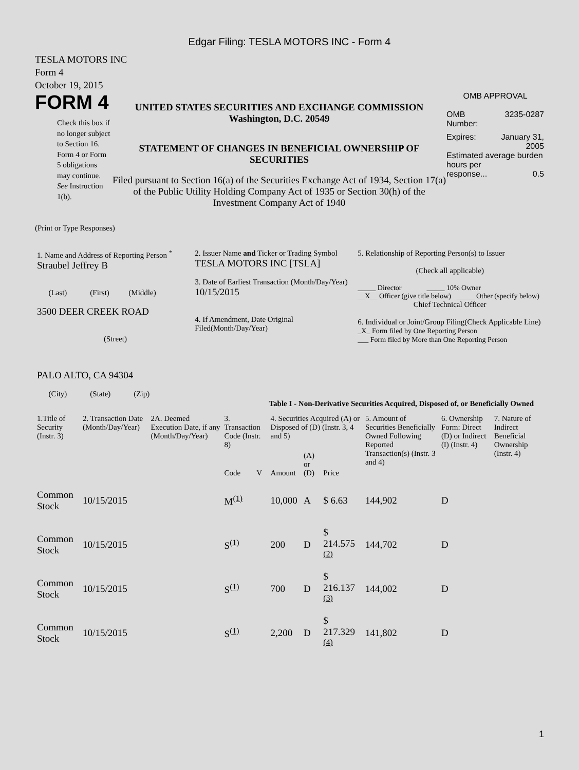Edgar Filing: TESLA MOTORS INC - Form 4
TESLA MOTORS INC
Form 4
October 19, 2015
FORM 4
Check this box if no longer subject to Section 16. Form 4 or Form 5 obligations may continue. See Instruction 1(b).
UNITED STATES SECURITIES AND EXCHANGE COMMISSION
Washington, D.C. 20549
STATEMENT OF CHANGES IN BENEFICIAL OWNERSHIP OF SECURITIES
Filed pursuant to Section 16(a) of the Securities Exchange Act of 1934, Section 17(a) of the Public Utility Holding Company Act of 1935 or Section 30(h) of the Investment Company Act of 1940
OMB APPROVAL
OMB
Number: 3235-0287
Expires: January 31,
2005
Estimated average burden hours per
response... 0.5
(Print or Type Responses)
| 1. Name and Address of Reporting Person <sup>*</sup> Straubel Jeffrey B (Last) (First) (Middle) 3500 DEER CREEK ROAD (Street) PALO ALTO, CA 94304 (City) (State) (Zip) | 2. Issuer Name and Ticker or Trading Symbol TESLA MOTORS INC [TSLA] 3. Date of Earliest Transaction (Month/Day/Year) 10/15/2015 4. If Amendment, Date Original Filed(Month/Day/Year) | 5. Relationship of Reporting Person(s) to Issuer (Check all applicable) _____ Director _____ 10% Owner __X__ Officer (give title below) _____ Other (specify below) Chief Technical Officer 6. Individual or Joint/Group Filing(Check Applicable Line) _X_ Form filed by One Reporting Person ___ Form filed by More than One Reporting Person |
Table I - Non-Derivative Securities Acquired, Disposed of, or Beneficially Owned
| 1.Title of Security (Instr. 3) | 2. Transaction Date (Month/Day/Year) | 2A. Deemed Execution Date, if any (Month/Day/Year) | 3. Transaction Code (Instr. 8) | | 4. Securities Acquired (A) or Disposed of (D) (Instr. 3, 4 and 5) | | | 5. Amount of Securities Beneficially Owned Following Reported Transaction(s) (Instr. 3 and 4) | 6. Ownership Form: Direct (D) or Indirect (I) (Instr. 4) | 7. Nature of Indirect Beneficial Ownership (Instr. 4) |
| | | | Code | V | Amount | (A) or (D) | Price | | | |
| Common Stock | 10/15/2015 | | M<sup>(1)</sup> | | 10,000 | A | $ 6.63 | 144,902 | D | |
| Common Stock | 10/15/2015 | | S<sup>(1)</sup> | | 200 | D | $ 214.575 <sup>(2)</sup> | 144,702 | D | |
| Common Stock | 10/15/2015 | | S<sup>(1)</sup> | | 700 | D | $ 216.137 <sup>(3)</sup> | 144,002 | D | |
| Common Stock | 10/15/2015 | | S<sup>(1)</sup> | | 2,200 | D | $ 217.329 <sup>(4)</sup> | 141,802 | D | |
1